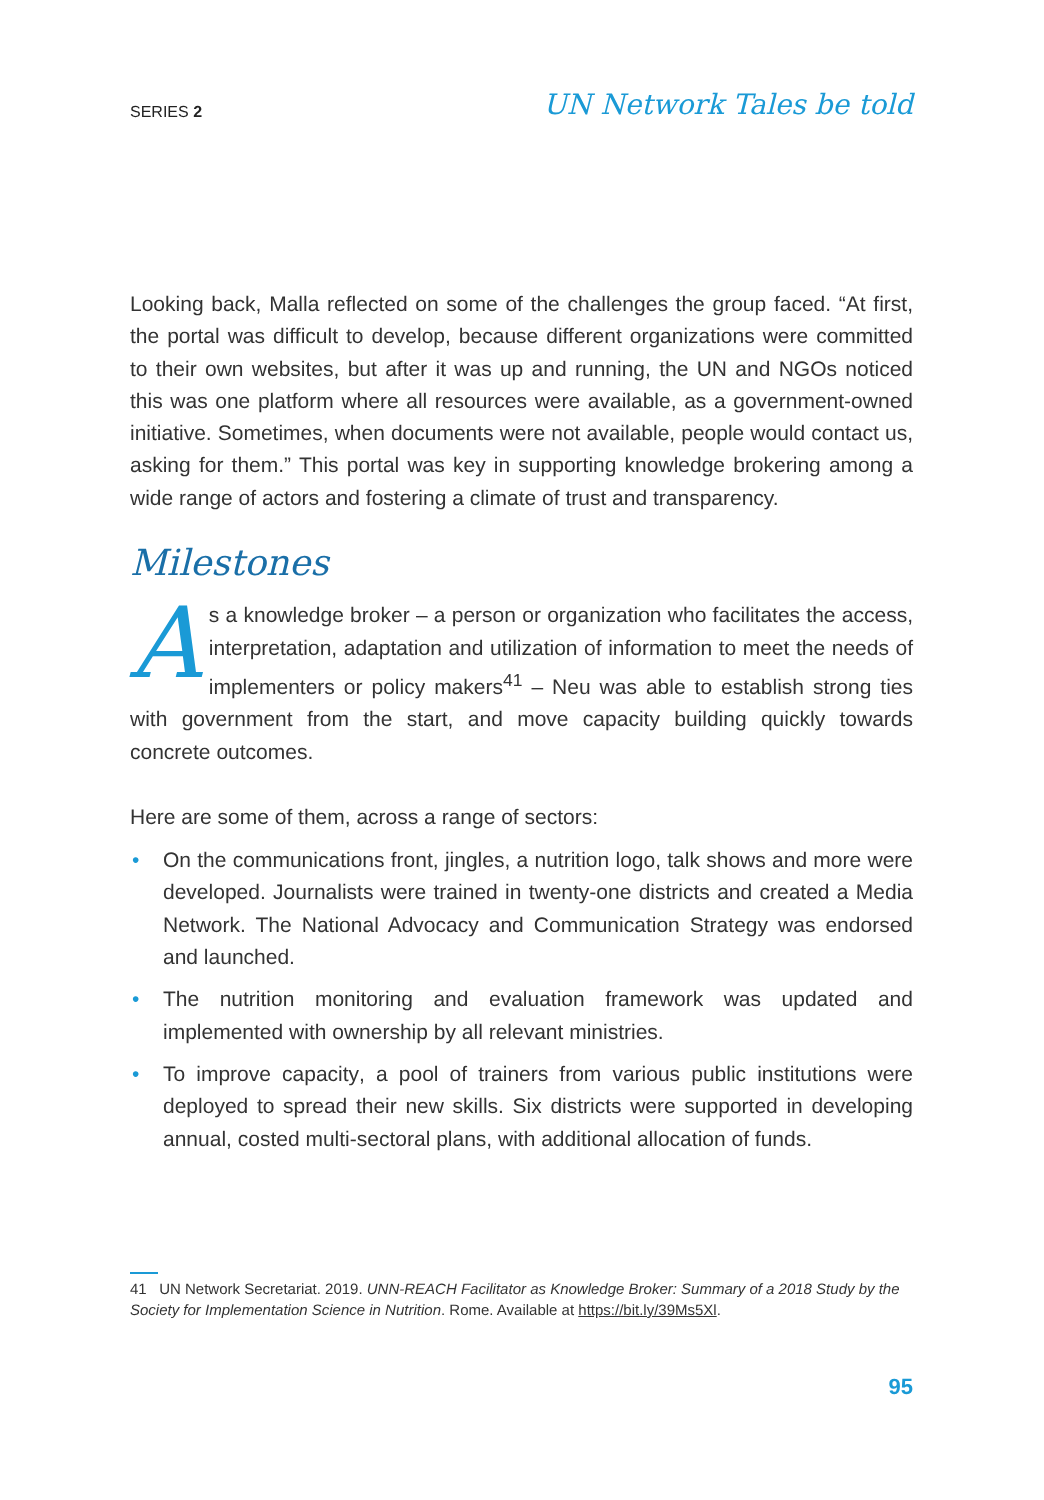SERIES 2
UN Network Tales be told
Looking back, Malla reflected on some of the challenges the group faced. “At first, the portal was difficult to develop, because different organizations were committed to their own websites, but after it was up and running, the UN and NGOs noticed this was one platform where all resources were available, as a government-owned initiative. Sometimes, when documents were not available, people would contact us, asking for them.” This portal was key in supporting knowledge brokering among a wide range of actors and fostering a climate of trust and transparency.
Milestones
As a knowledge broker – a person or organization who facilitates the access, interpretation, adaptation and utilization of information to meet the needs of implementers or policy makers<sup>41</sup> – Neu was able to establish strong ties with government from the start, and move capacity building quickly towards concrete outcomes.
Here are some of them, across a range of sectors:
• On the communications front, jingles, a nutrition logo, talk shows and more were developed. Journalists were trained in twenty-one districts and created a Media Network. The National Advocacy and Communication Strategy was endorsed and launched.
• The nutrition monitoring and evaluation framework was updated and implemented with ownership by all relevant ministries.
• To improve capacity, a pool of trainers from various public institutions were deployed to spread their new skills. Six districts were supported in developing annual, costed multi-sectoral plans, with additional allocation of funds.
41 UN Network Secretariat. 2019. UNN-REACH Facilitator as Knowledge Broker: Summary of a 2018 Study by the Society for Implementation Science in Nutrition. Rome. Available at https://bit.ly/39Ms5Xl.
95